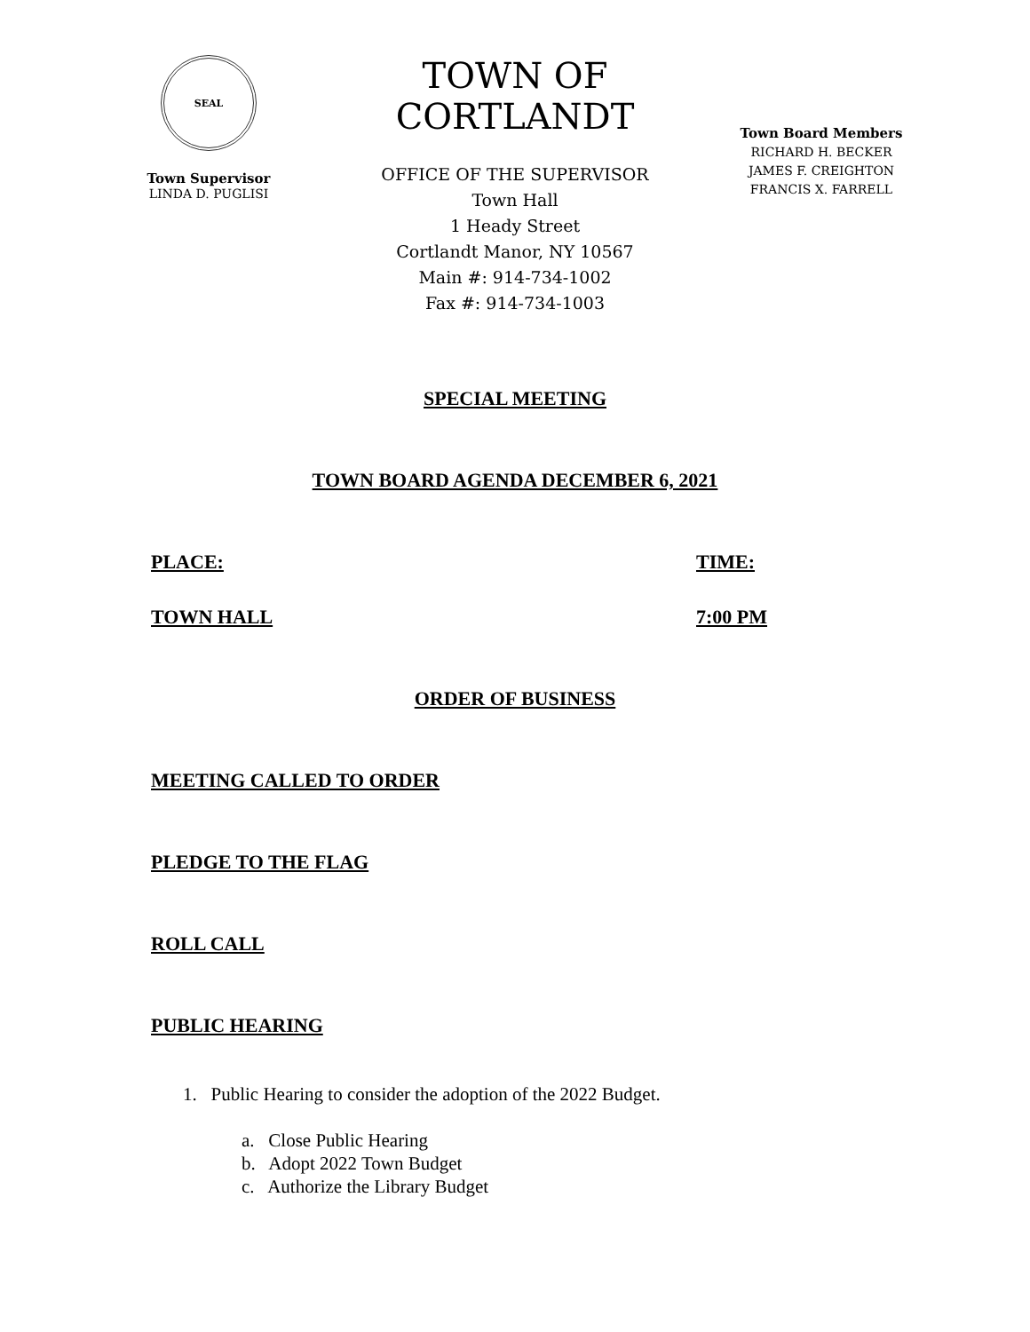SEAL
Town Supervisor
LINDA D. PUGLISI
TOWN OF CORTLANDT
OFFICE OF THE SUPERVISOR
Town Hall
1 Heady Street
Cortlandt Manor, NY 10567
Main #: 914-734-1002
Fax #: 914-734-1003
Town Board Members
RICHARD H. BECKER
JAMES F. CREIGHTON
FRANCIS X. FARRELL
SPECIAL MEETING
TOWN BOARD AGENDA DECEMBER 6, 2021
PLACE: TIME:
TOWN HALL 7:00 PM
ORDER OF BUSINESS
MEETING CALLED TO ORDER
PLEDGE TO THE FLAG
ROLL CALL
PUBLIC HEARING
1. Public Hearing to consider the adoption of the 2022 Budget.
a. Close Public Hearing
b. Adopt 2022 Town Budget
c. Authorize the Library Budget